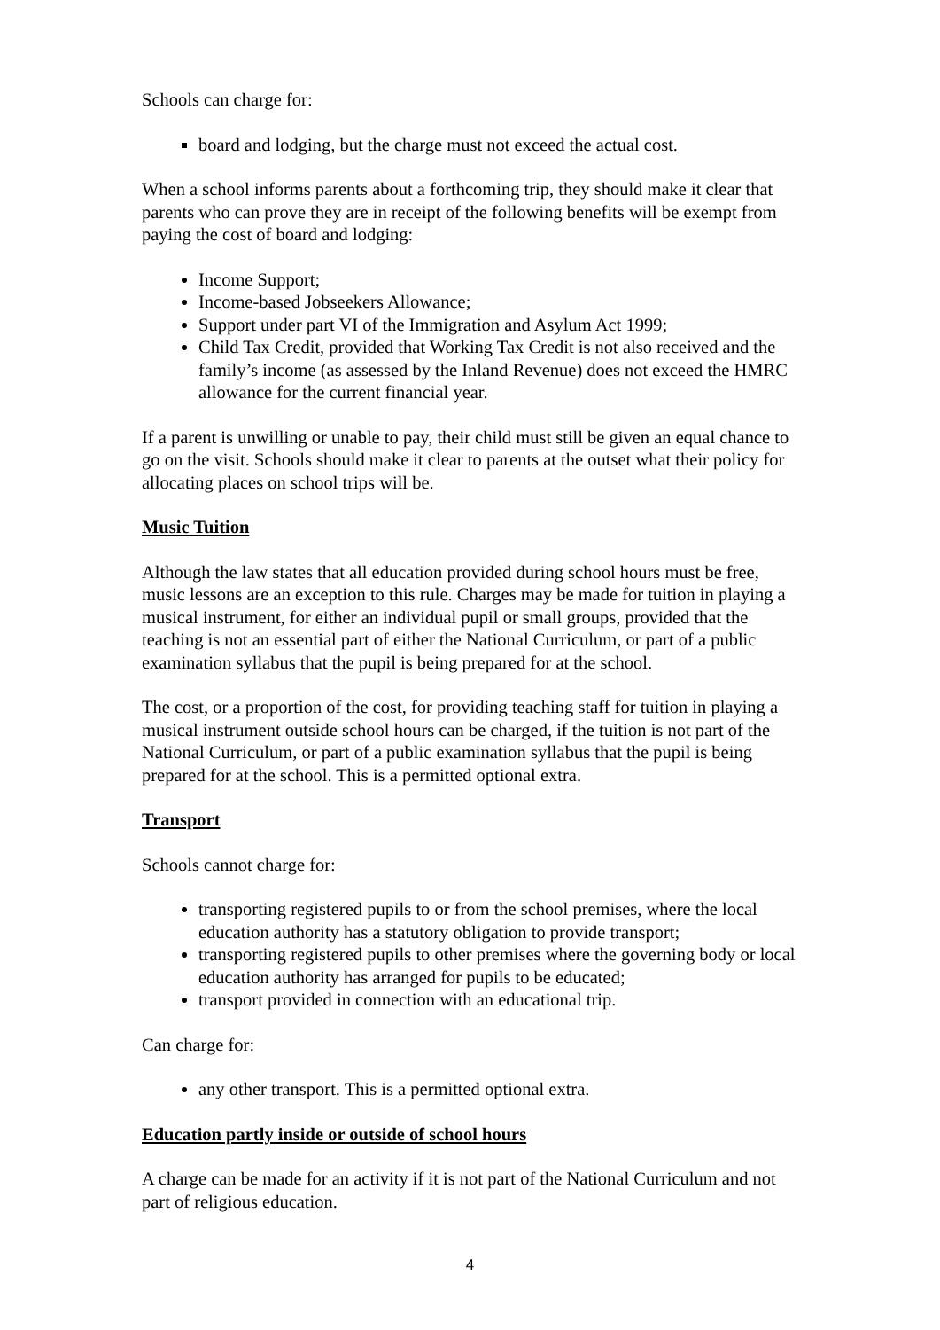Schools can charge for:
board and lodging, but the charge must not exceed the actual cost.
When a school informs parents about a forthcoming trip, they should make it clear that parents who can prove they are in receipt of the following benefits will be exempt from paying the cost of board and lodging:
Income Support;
Income-based Jobseekers Allowance;
Support under part VI of the Immigration and Asylum Act 1999;
Child Tax Credit, provided that Working Tax Credit is not also received and the family’s income (as assessed by the Inland Revenue) does not exceed the HMRC allowance for the current financial year.
If a parent is unwilling or unable to pay, their child must still be given an equal chance to go on the visit. Schools should make it clear to parents at the outset what their policy for allocating places on school trips will be.
Music Tuition
Although the law states that all education provided during school hours must be free, music lessons are an exception to this rule. Charges may be made for tuition in playing a musical instrument, for either an individual pupil or small groups, provided that the teaching is not an essential part of either the National Curriculum, or part of a public examination syllabus that the pupil is being prepared for at the school.
The cost, or a proportion of the cost, for providing teaching staff for tuition in playing a musical instrument outside school hours can be charged, if the tuition is not part of the National Curriculum, or part of a public examination syllabus that the pupil is being prepared for at the school. This is a permitted optional extra.
Transport
Schools cannot charge for:
transporting registered pupils to or from the school premises, where the local education authority has a statutory obligation to provide transport;
transporting registered pupils to other premises where the governing body or local education authority has arranged for pupils to be educated;
transport provided in connection with an educational trip.
Can charge for:
any other transport. This is a permitted optional extra.
Education partly inside or outside of school hours
A charge can be made for an activity if it is not part of the National Curriculum and not part of religious education.
4